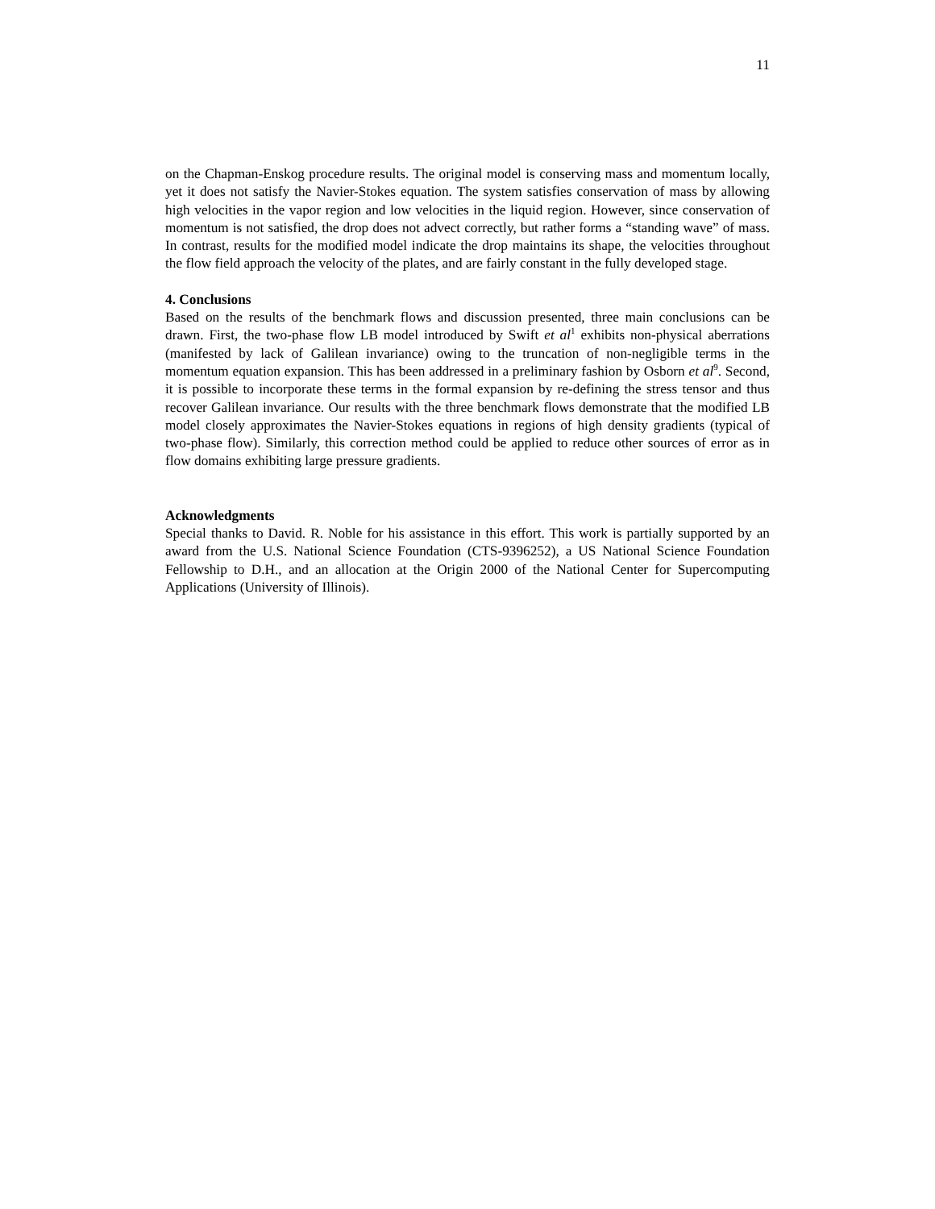11
on the Chapman-Enskog procedure results. The original model is conserving mass and momentum locally, yet it does not satisfy the Navier-Stokes equation. The system satisfies conservation of mass by allowing high velocities in the vapor region and low velocities in the liquid region. However, since conservation of momentum is not satisfied, the drop does not advect correctly, but rather forms a “standing wave” of mass. In contrast, results for the modified model indicate the drop maintains its shape, the velocities throughout the flow field approach the velocity of the plates, and are fairly constant in the fully developed stage.
4. Conclusions
Based on the results of the benchmark flows and discussion presented, three main conclusions can be drawn. First, the two-phase flow LB model introduced by Swift et al<sup>1</sup> exhibits non-physical aberrations (manifested by lack of Galilean invariance) owing to the truncation of non-negligible terms in the momentum equation expansion. This has been addressed in a preliminary fashion by Osborn et al<sup>9</sup>. Second, it is possible to incorporate these terms in the formal expansion by re-defining the stress tensor and thus recover Galilean invariance. Our results with the three benchmark flows demonstrate that the modified LB model closely approximates the Navier-Stokes equations in regions of high density gradients (typical of two-phase flow). Similarly, this correction method could be applied to reduce other sources of error as in flow domains exhibiting large pressure gradients.
Acknowledgments
Special thanks to David. R. Noble for his assistance in this effort. This work is partially supported by an award from the U.S. National Science Foundation (CTS-9396252), a US National Science Foundation Fellowship to D.H., and an allocation at the Origin 2000 of the National Center for Supercomputing Applications (University of Illinois).